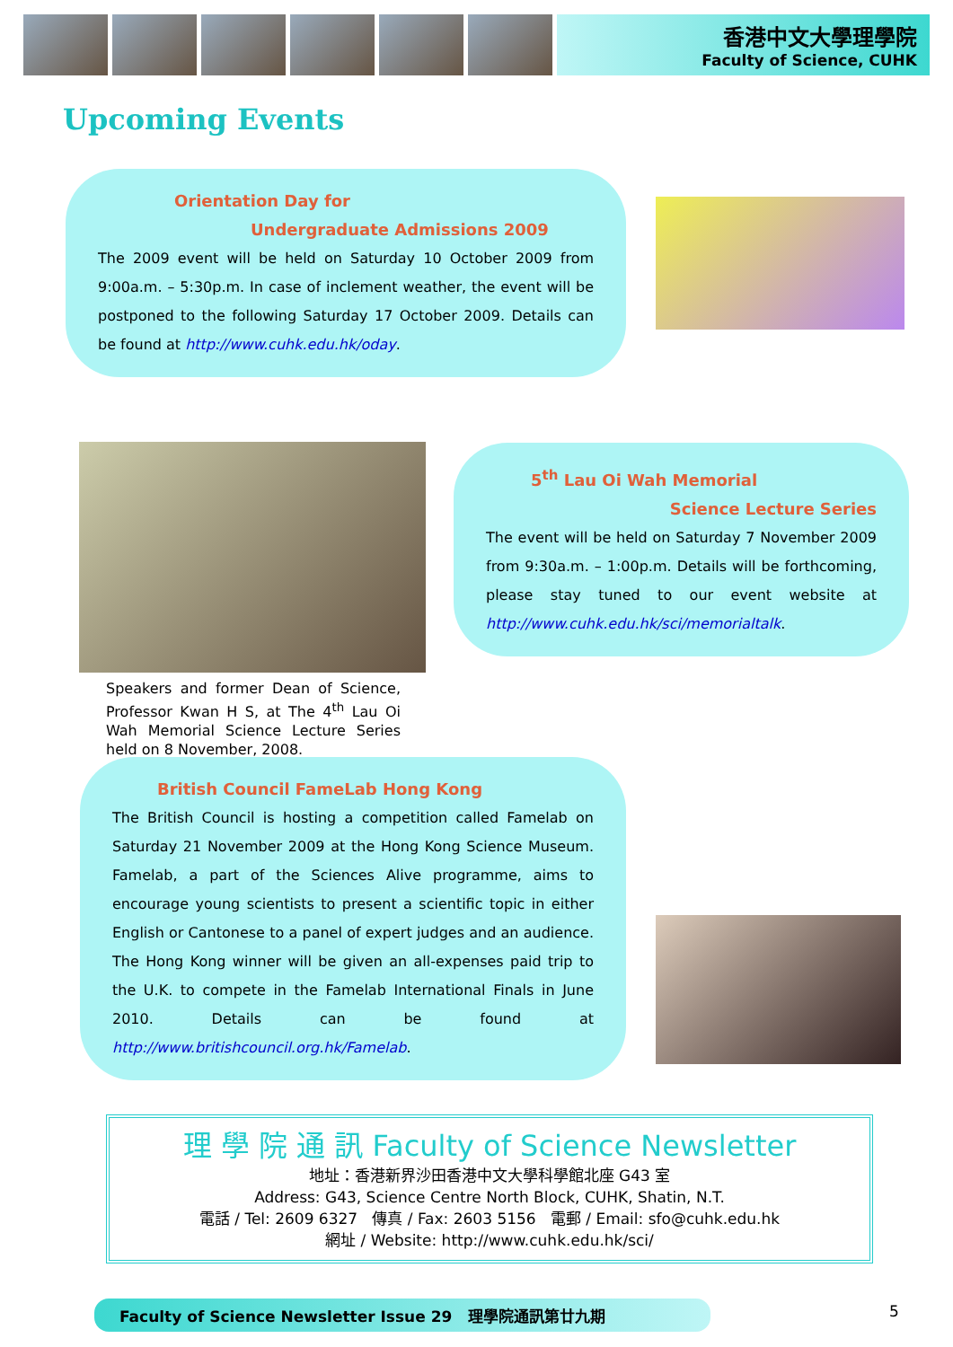香港中文大學理學院
Faculty of Science, CUHK
Upcoming Events
Orientation Day for
Undergraduate Admissions 2009
The 2009 event will be held on Saturday 10 October 2009 from 9:00a.m. – 5:30p.m. In case of inclement weather, the event will be postponed to the following Saturday 17 October 2009. Details can be found at http://www.cuhk.edu.hk/oday.
Speakers and former Dean of Science, Professor Kwan H S, at The 4<sup>th</sup> Lau Oi Wah Memorial Science Lecture Series held on 8 November, 2008.
5<sup>th</sup> Lau Oi Wah Memorial
Science Lecture Series
The event will be held on Saturday 7 November 2009 from 9:30a.m. – 1:00p.m. Details will be forthcoming, please stay tuned to our event website at http://www.cuhk.edu.hk/sci/memorialtalk.
British Council FameLab Hong Kong
The British Council is hosting a competition called Famelab on Saturday 21 November 2009 at the Hong Kong Science Museum. Famelab, a part of the Sciences Alive programme, aims to encourage young scientists to present a scientific topic in either English or Cantonese to a panel of expert judges and an audience. The Hong Kong winner will be given an all-expenses paid trip to the U.K. to compete in the Famelab International Finals in June 2010. Details can be found at http://www.britishcouncil.org.hk/Famelab.
理 學 院 通 訊 Faculty of Science Newsletter
地址：香港新界沙田香港中文大學科學館北座 G43 室
Address: G43, Science Centre North Block, CUHK, Shatin, N.T.
電話 / Tel: 2609 6327 傳真 / Fax: 2603 5156 電郵 / Email: sfo@cuhk.edu.hk
網址 / Website: http://www.cuhk.edu.hk/sci/
Faculty of Science Newsletter Issue 29 理學院通訊第廿九期 5